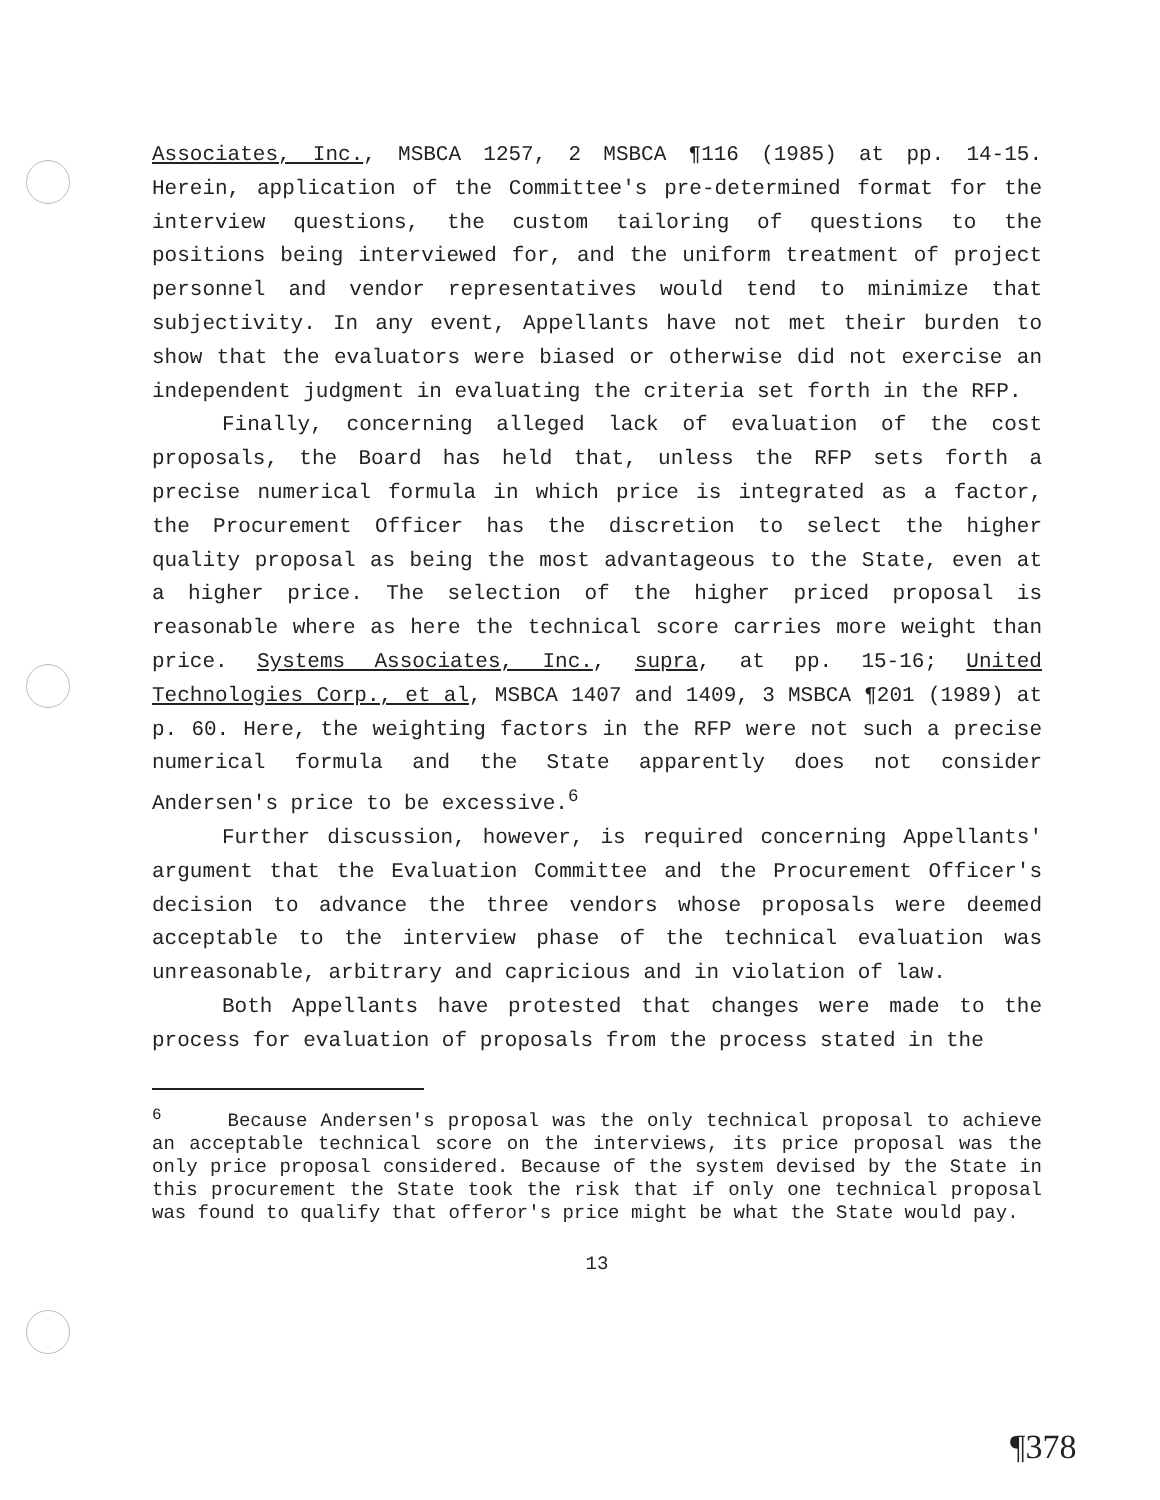Associates, Inc., MSBCA 1257, 2 MSBCA ¶116 (1985) at pp. 14-15. Herein, application of the Committee's pre-determined format for the interview questions, the custom tailoring of questions to the positions being interviewed for, and the uniform treatment of project personnel and vendor representatives would tend to minimize that subjectivity. In any event, Appellants have not met their burden to show that the evaluators were biased or otherwise did not exercise an independent judgment in evaluating the criteria set forth in the RFP.
Finally, concerning alleged lack of evaluation of the cost proposals, the Board has held that, unless the RFP sets forth a precise numerical formula in which price is integrated as a factor, the Procurement Officer has the discretion to select the higher quality proposal as being the most advantageous to the State, even at a higher price. The selection of the higher priced proposal is reasonable where as here the technical score carries more weight than price. Systems Associates, Inc., supra, at pp. 15-16; United Technologies Corp., et al, MSBCA 1407 and 1409, 3 MSBCA ¶201 (1989) at p. 60. Here, the weighting factors in the RFP were not such a precise numerical formula and the State apparently does not consider Andersen's price to be excessive.<sup>6</sup>
Further discussion, however, is required concerning Appellants' argument that the Evaluation Committee and the Procurement Officer's decision to advance the three vendors whose proposals were deemed acceptable to the interview phase of the technical evaluation was unreasonable, arbitrary and capricious and in violation of law.
Both Appellants have protested that changes were made to the process for evaluation of proposals from the process stated in the
<sup>6</sup> Because Andersen's proposal was the only technical proposal to achieve an acceptable technical score on the interviews, its price proposal was the only price proposal considered. Because of the system devised by the State in this procurement the State took the risk that if only one technical proposal was found to qualify that offeror's price might be what the State would pay.
13
¶378